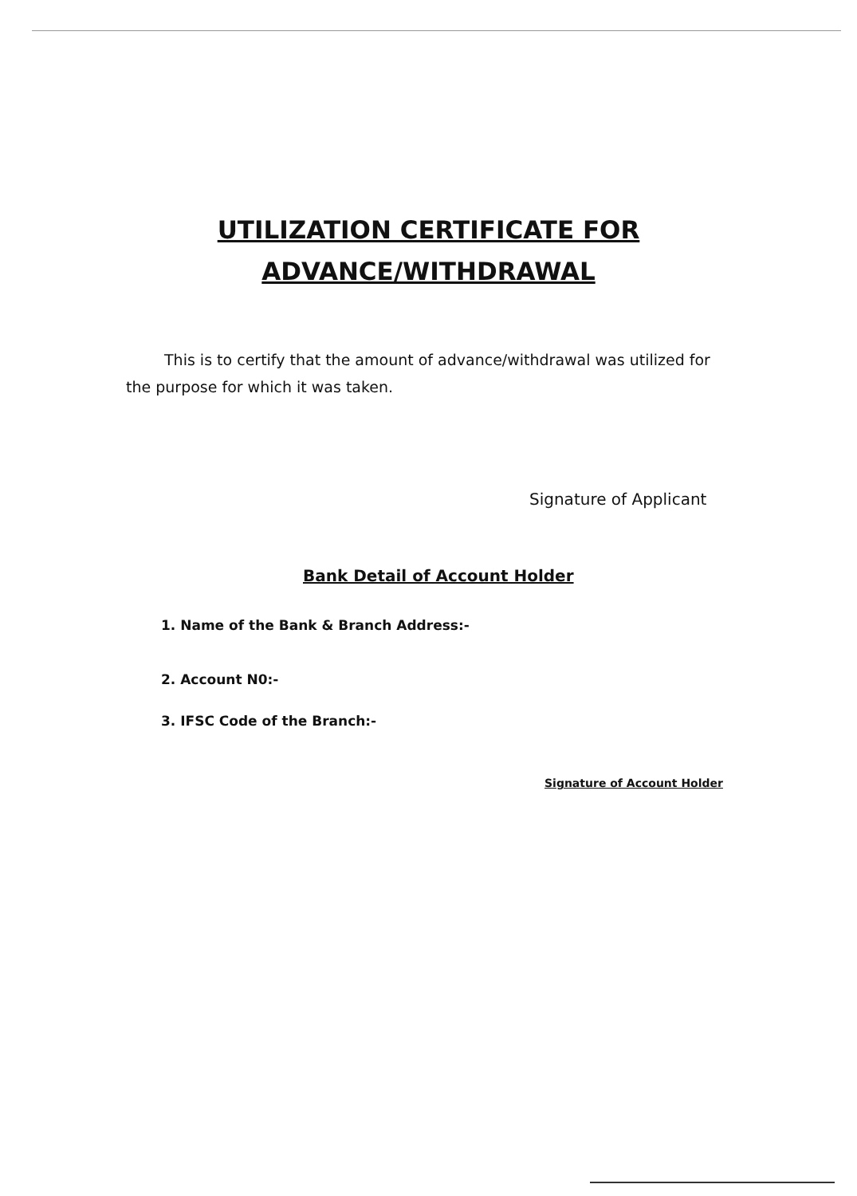UTILIZATION CERTIFICATE FOR
ADVANCE/WITHDRAWAL
This is to certify that the amount of advance/withdrawal was utilized for the purpose for which it was taken.
Signature of Applicant
Bank Detail of Account Holder
1. Name of the Bank & Branch Address:-
2. Account N0:-
3. IFSC Code of the Branch:-
Signature of Account Holder